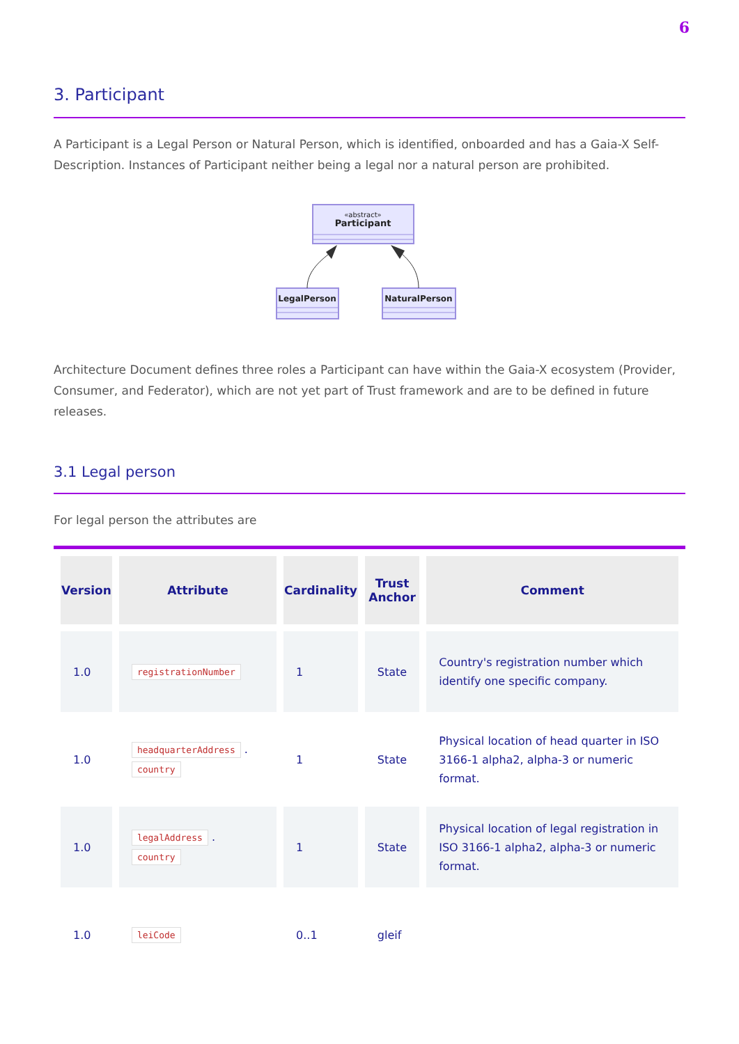6
3. Participant
A Participant is a Legal Person or Natural Person, which is identified, onboarded and has a Gaia-X Self-Description. Instances of Participant neither being a legal nor a natural person are prohibited.
«abstract»
Participant
LegalPerson
NaturalPerson
Architecture Document defines three roles a Participant can have within the Gaia-X ecosystem (Provider, Consumer, and Federator), which are not yet part of Trust framework and are to be defined in future releases.
3.1 Legal person
For legal person the attributes are
| Version | Attribute | Cardinality | Trust Anchor | Comment |
| --- | --- | --- | --- | --- |
| 1.0 | registrationNumber | 1 | State | Country's registration number which identify one specific company. |
| 1.0 | headquarterAddress . country | 1 | State | Physical location of head quarter in ISO 3166-1 alpha2, alpha-3 or numeric format. |
| 1.0 | legalAddress . country | 1 | State | Physical location of legal registration in ISO 3166-1 alpha2, alpha-3 or numeric format. |
| 1.0 | leiCode | 0..1 | gleif | |